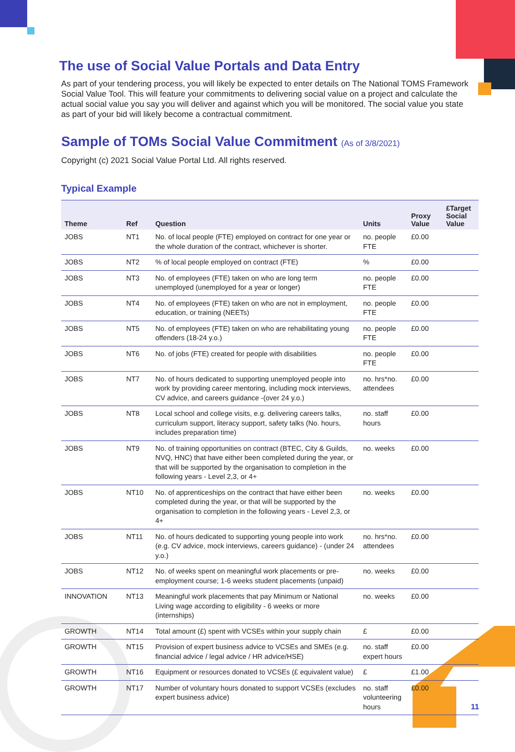The use of Social Value Portals and Data Entry
As part of your tendering process, you will likely be expected to enter details on The National TOMS Framework Social Value Tool. This will feature your commitments to delivering social value on a project and calculate the actual social value you say you will deliver and against which you will be monitored. The social value you state as part of your bid will likely become a contractual commitment.
Sample of TOMs Social Value Commitment (As of 3/8/2021)
Copyright (c) 2021 Social Value Portal Ltd. All rights reserved.
Typical Example
| Theme | Ref | Question | Units | Proxy Value | £Target Social Value |
| --- | --- | --- | --- | --- | --- |
| JOBS | NT1 | No. of local people (FTE) employed on contract for one year or the whole duration of the contract, whichever is shorter. | no. people FTE | £0.00 | |
| JOBS | NT2 | % of local people employed on contract (FTE) | % | £0.00 | |
| JOBS | NT3 | No. of employees (FTE) taken on who are long term unemployed (unemployed for a year or longer) | no. people FTE | £0.00 | |
| JOBS | NT4 | No. of employees (FTE) taken on who are not in employment, education, or training (NEETs) | no. people FTE | £0.00 | |
| JOBS | NT5 | No. of employees (FTE) taken on who are rehabilitating young offenders (18-24 y.o.) | no. people FTE | £0.00 | |
| JOBS | NT6 | No. of jobs (FTE) created for people with disabilities | no. people FTE | £0.00 | |
| JOBS | NT7 | No. of hours dedicated to supporting unemployed people into work by providing career mentoring, including mock interviews, CV advice, and careers guidance -(over 24 y.o.) | no. hrs*no. attendees | £0.00 | |
| JOBS | NT8 | Local school and college visits, e.g. delivering careers talks, curriculum support, literacy support, safety talks (No. hours, includes preparation time) | no. staff hours | £0.00 | |
| JOBS | NT9 | No. of training opportunities on contract (BTEC, City & Guilds, NVQ, HNC) that have either been completed during the year, or that will be supported by the organisation to completion in the following years - Level 2,3, or 4+ | no. weeks | £0.00 | |
| JOBS | NT10 | No. of apprenticeships on the contract that have either been completed during the year, or that will be supported by the organisation to completion in the following years - Level 2,3, or 4+ | no. weeks | £0.00 | |
| JOBS | NT11 | No. of hours dedicated to supporting young people into work (e.g. CV advice, mock interviews, careers guidance) - (under 24 y.o.) | no. hrs*no. attendees | £0.00 | |
| JOBS | NT12 | No. of weeks spent on meaningful work placements or pre-employment course; 1-6 weeks student placements (unpaid) | no. weeks | £0.00 | |
| INNOVATION | NT13 | Meaningful work placements that pay Minimum or National Living wage according to eligibility - 6 weeks or more (internships) | no. weeks | £0.00 | |
| GROWTH | NT14 | Total amount (£) spent with VCSEs within your supply chain | £ | £0.00 | |
| GROWTH | NT15 | Provision of expert business advice to VCSEs and SMEs (e.g. financial advice / legal advice / HR advice/HSE) | no. staff expert hours | £0.00 | |
| GROWTH | NT16 | Equipment or resources donated to VCSEs (£ equivalent value) | £ | £1.00 | |
| GROWTH | NT17 | Number of voluntary hours donated to support VCSEs (excludes expert business advice) | no. staff volunteering hours | £0.00 | |
11